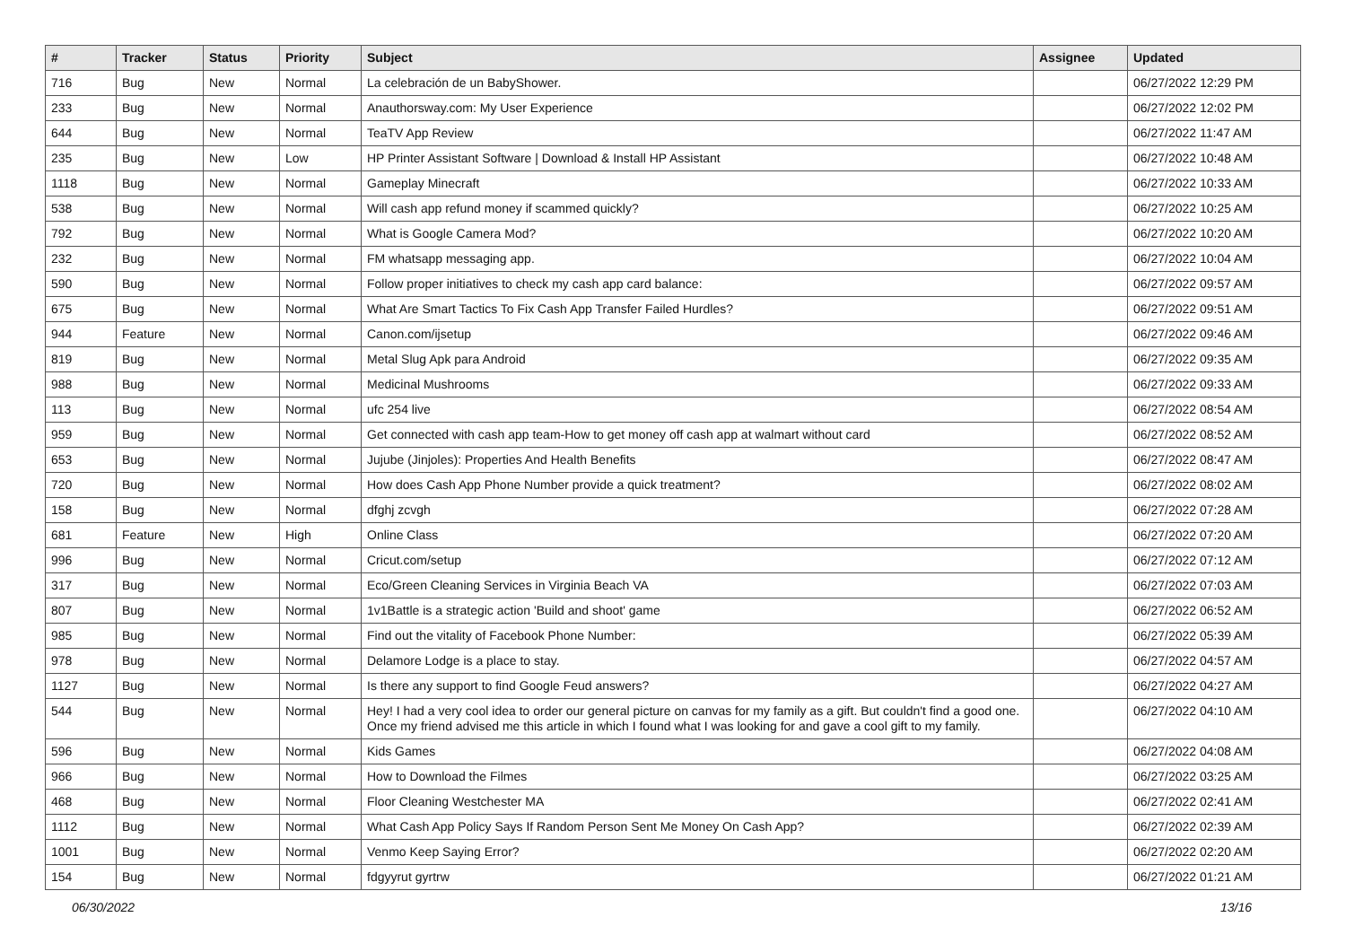| # | Tracker | Status | Priority | Subject | Assignee | Updated |
| --- | --- | --- | --- | --- | --- | --- |
| 716 | Bug | New | Normal | La celebración de un BabyShower. | | 06/27/2022 12:29 PM |
| 233 | Bug | New | Normal | Anauthorsway.com: My User Experience | | 06/27/2022 12:02 PM |
| 644 | Bug | New | Normal | TeaTV App Review | | 06/27/2022 11:47 AM |
| 235 | Bug | New | Low | HP Printer Assistant Software / Download & Install HP Assistant | | 06/27/2022 10:48 AM |
| 1118 | Bug | New | Normal | Gameplay Minecraft | | 06/27/2022 10:33 AM |
| 538 | Bug | New | Normal | Will cash app refund money if scammed quickly? | | 06/27/2022 10:25 AM |
| 792 | Bug | New | Normal | What is Google Camera Mod? | | 06/27/2022 10:20 AM |
| 232 | Bug | New | Normal | FM whatsapp messaging app. | | 06/27/2022 10:04 AM |
| 590 | Bug | New | Normal | Follow proper initiatives to check my cash app card balance: | | 06/27/2022 09:57 AM |
| 675 | Bug | New | Normal | What Are Smart Tactics To Fix Cash App Transfer Failed Hurdles? | | 06/27/2022 09:51 AM |
| 944 | Feature | New | Normal | Canon.com/ijsetup | | 06/27/2022 09:46 AM |
| 819 | Bug | New | Normal | Metal Slug Apk para Android | | 06/27/2022 09:35 AM |
| 988 | Bug | New | Normal | Medicinal Mushrooms | | 06/27/2022 09:33 AM |
| 113 | Bug | New | Normal | ufc 254 live | | 06/27/2022 08:54 AM |
| 959 | Bug | New | Normal | Get connected with cash app team-How to get money off cash app at walmart without card | | 06/27/2022 08:52 AM |
| 653 | Bug | New | Normal | Jujube (Jinjoles): Properties And Health Benefits | | 06/27/2022 08:47 AM |
| 720 | Bug | New | Normal | How does Cash App Phone Number provide a quick treatment? | | 06/27/2022 08:02 AM |
| 158 | Bug | New | Normal | dfghj zcvgh | | 06/27/2022 07:28 AM |
| 681 | Feature | New | High | Online Class | | 06/27/2022 07:20 AM |
| 996 | Bug | New | Normal | Cricut.com/setup | | 06/27/2022 07:12 AM |
| 317 | Bug | New | Normal | Eco/Green Cleaning Services in Virginia Beach VA | | 06/27/2022 07:03 AM |
| 807 | Bug | New | Normal | 1v1Battle is a strategic action 'Build and shoot' game | | 06/27/2022 06:52 AM |
| 985 | Bug | New | Normal | Find out the vitality of Facebook Phone Number: | | 06/27/2022 05:39 AM |
| 978 | Bug | New | Normal | Delamore Lodge is a place to stay. | | 06/27/2022 04:57 AM |
| 1127 | Bug | New | Normal | Is there any support to find Google Feud answers? | | 06/27/2022 04:27 AM |
| 544 | Bug | New | Normal | Hey! I had a very cool idea to order our general picture on canvas for my family as a gift. But couldn't find a good one. Once my friend advised me this article in which I found what I was looking for and gave a cool gift to my family. | | 06/27/2022 04:10 AM |
| 596 | Bug | New | Normal | Kids Games | | 06/27/2022 04:08 AM |
| 966 | Bug | New | Normal | How to Download the Filmes | | 06/27/2022 03:25 AM |
| 468 | Bug | New | Normal | Floor Cleaning Westchester MA | | 06/27/2022 02:41 AM |
| 1112 | Bug | New | Normal | What Cash App Policy Says If Random Person Sent Me Money On Cash App? | | 06/27/2022 02:39 AM |
| 1001 | Bug | New | Normal | Venmo Keep Saying Error? | | 06/27/2022 02:20 AM |
| 154 | Bug | New | Normal | fdgyyrut gyrtrw | | 06/27/2022 01:21 AM |
06/30/2022 13/16